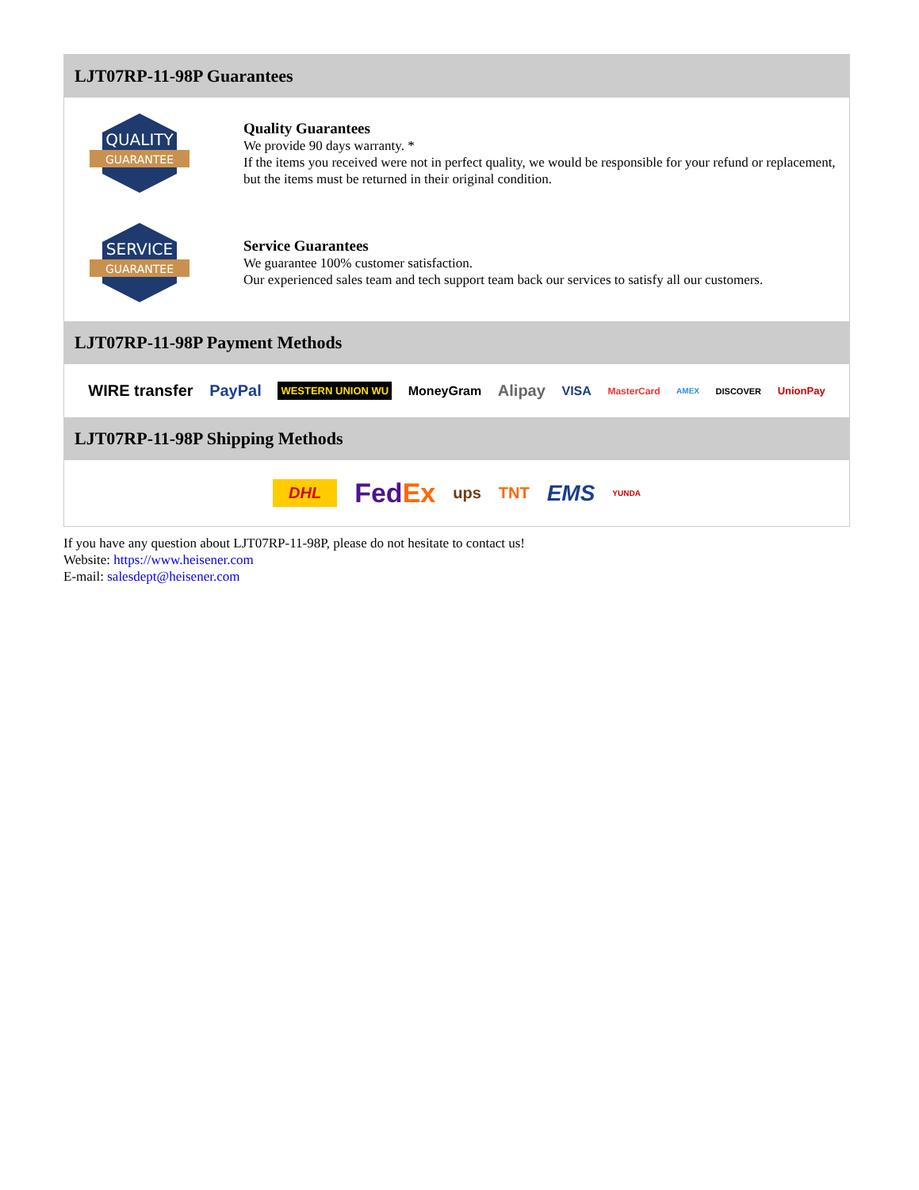LJT07RP-11-98P Guarantees
QUALITY
GUARANTEE
Quality Guarantees
We provide 90 days warranty. *
If the items you received were not in perfect quality, we would be responsible for your refund or replacement, but the items must be returned in their original condition.
SERVICE
GUARANTEE
Service Guarantees
We guarantee 100% customer satisfaction.
Our experienced sales team and tech support team back our services to satisfy all our customers.
LJT07RP-11-98P Payment Methods
WIRE transfer PayPal WESTERN UNION WU MoneyGram Alipay VISA MasterCard AMEX DISCOVER UnionPay
LJT07RP-11-98P Shipping Methods
DHL FedEx ups TNT EMS YUNDA
If you have any question about LJT07RP-11-98P, please do not hesitate to contact us!
Website: https://www.heisener.com
E-mail: salesdept@heisener.com